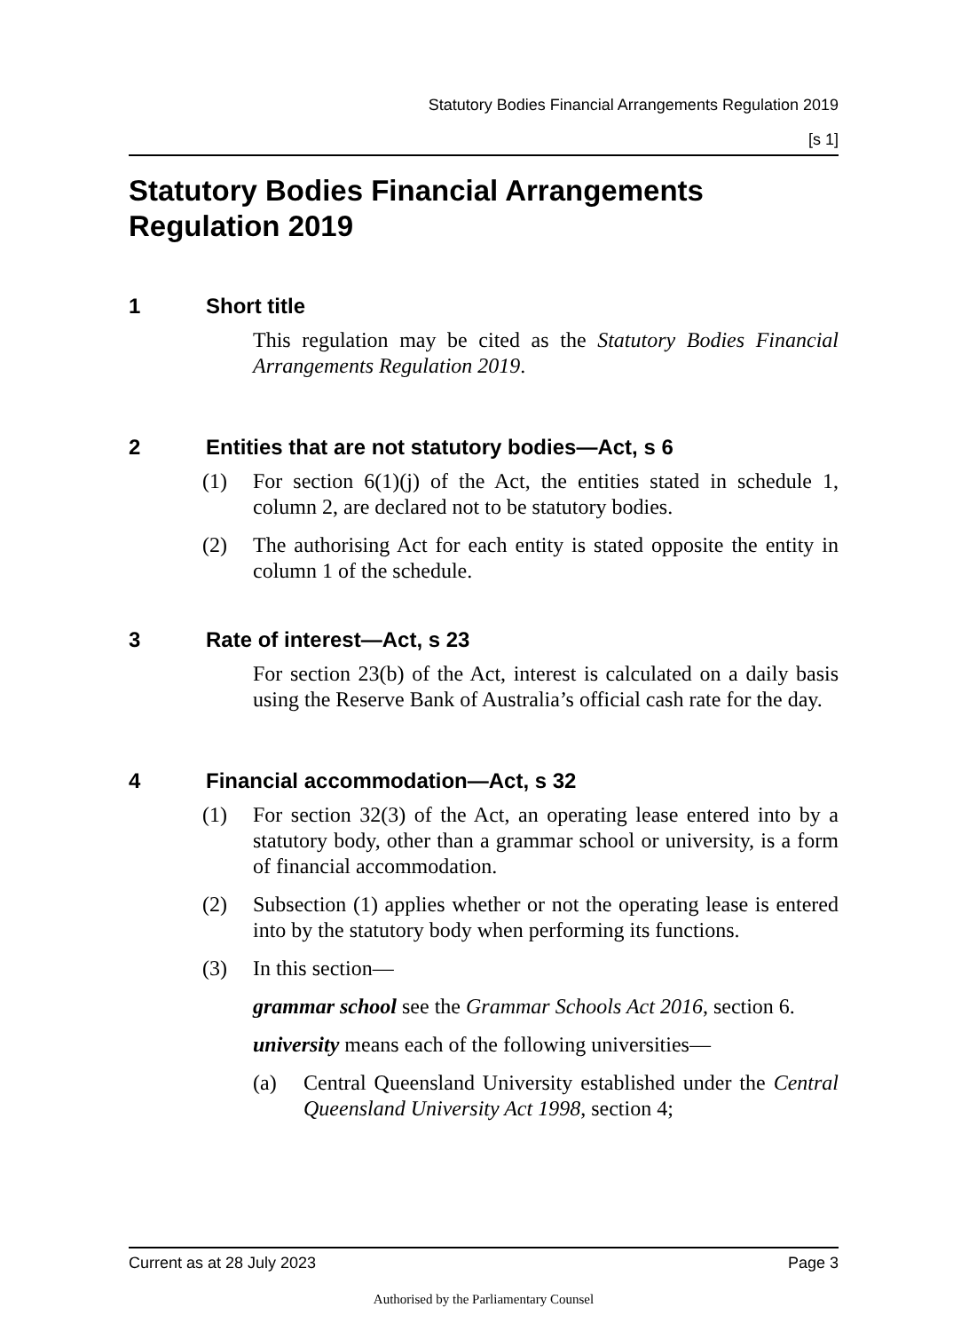Statutory Bodies Financial Arrangements Regulation 2019
[s 1]
Statutory Bodies Financial Arrangements Regulation 2019
1 Short title
This regulation may be cited as the Statutory Bodies Financial Arrangements Regulation 2019.
2 Entities that are not statutory bodies—Act, s 6
(1) For section 6(1)(j) of the Act, the entities stated in schedule 1, column 2, are declared not to be statutory bodies.
(2) The authorising Act for each entity is stated opposite the entity in column 1 of the schedule.
3 Rate of interest—Act, s 23
For section 23(b) of the Act, interest is calculated on a daily basis using the Reserve Bank of Australia’s official cash rate for the day.
4 Financial accommodation—Act, s 32
(1) For section 32(3) of the Act, an operating lease entered into by a statutory body, other than a grammar school or university, is a form of financial accommodation.
(2) Subsection (1) applies whether or not the operating lease is entered into by the statutory body when performing its functions.
(3) In this section—
grammar school see the Grammar Schools Act 2016, section 6.
university means each of the following universities—
(a) Central Queensland University established under the Central Queensland University Act 1998, section 4;
Current as at 28 July 2023 Page 3
Authorised by the Parliamentary Counsel